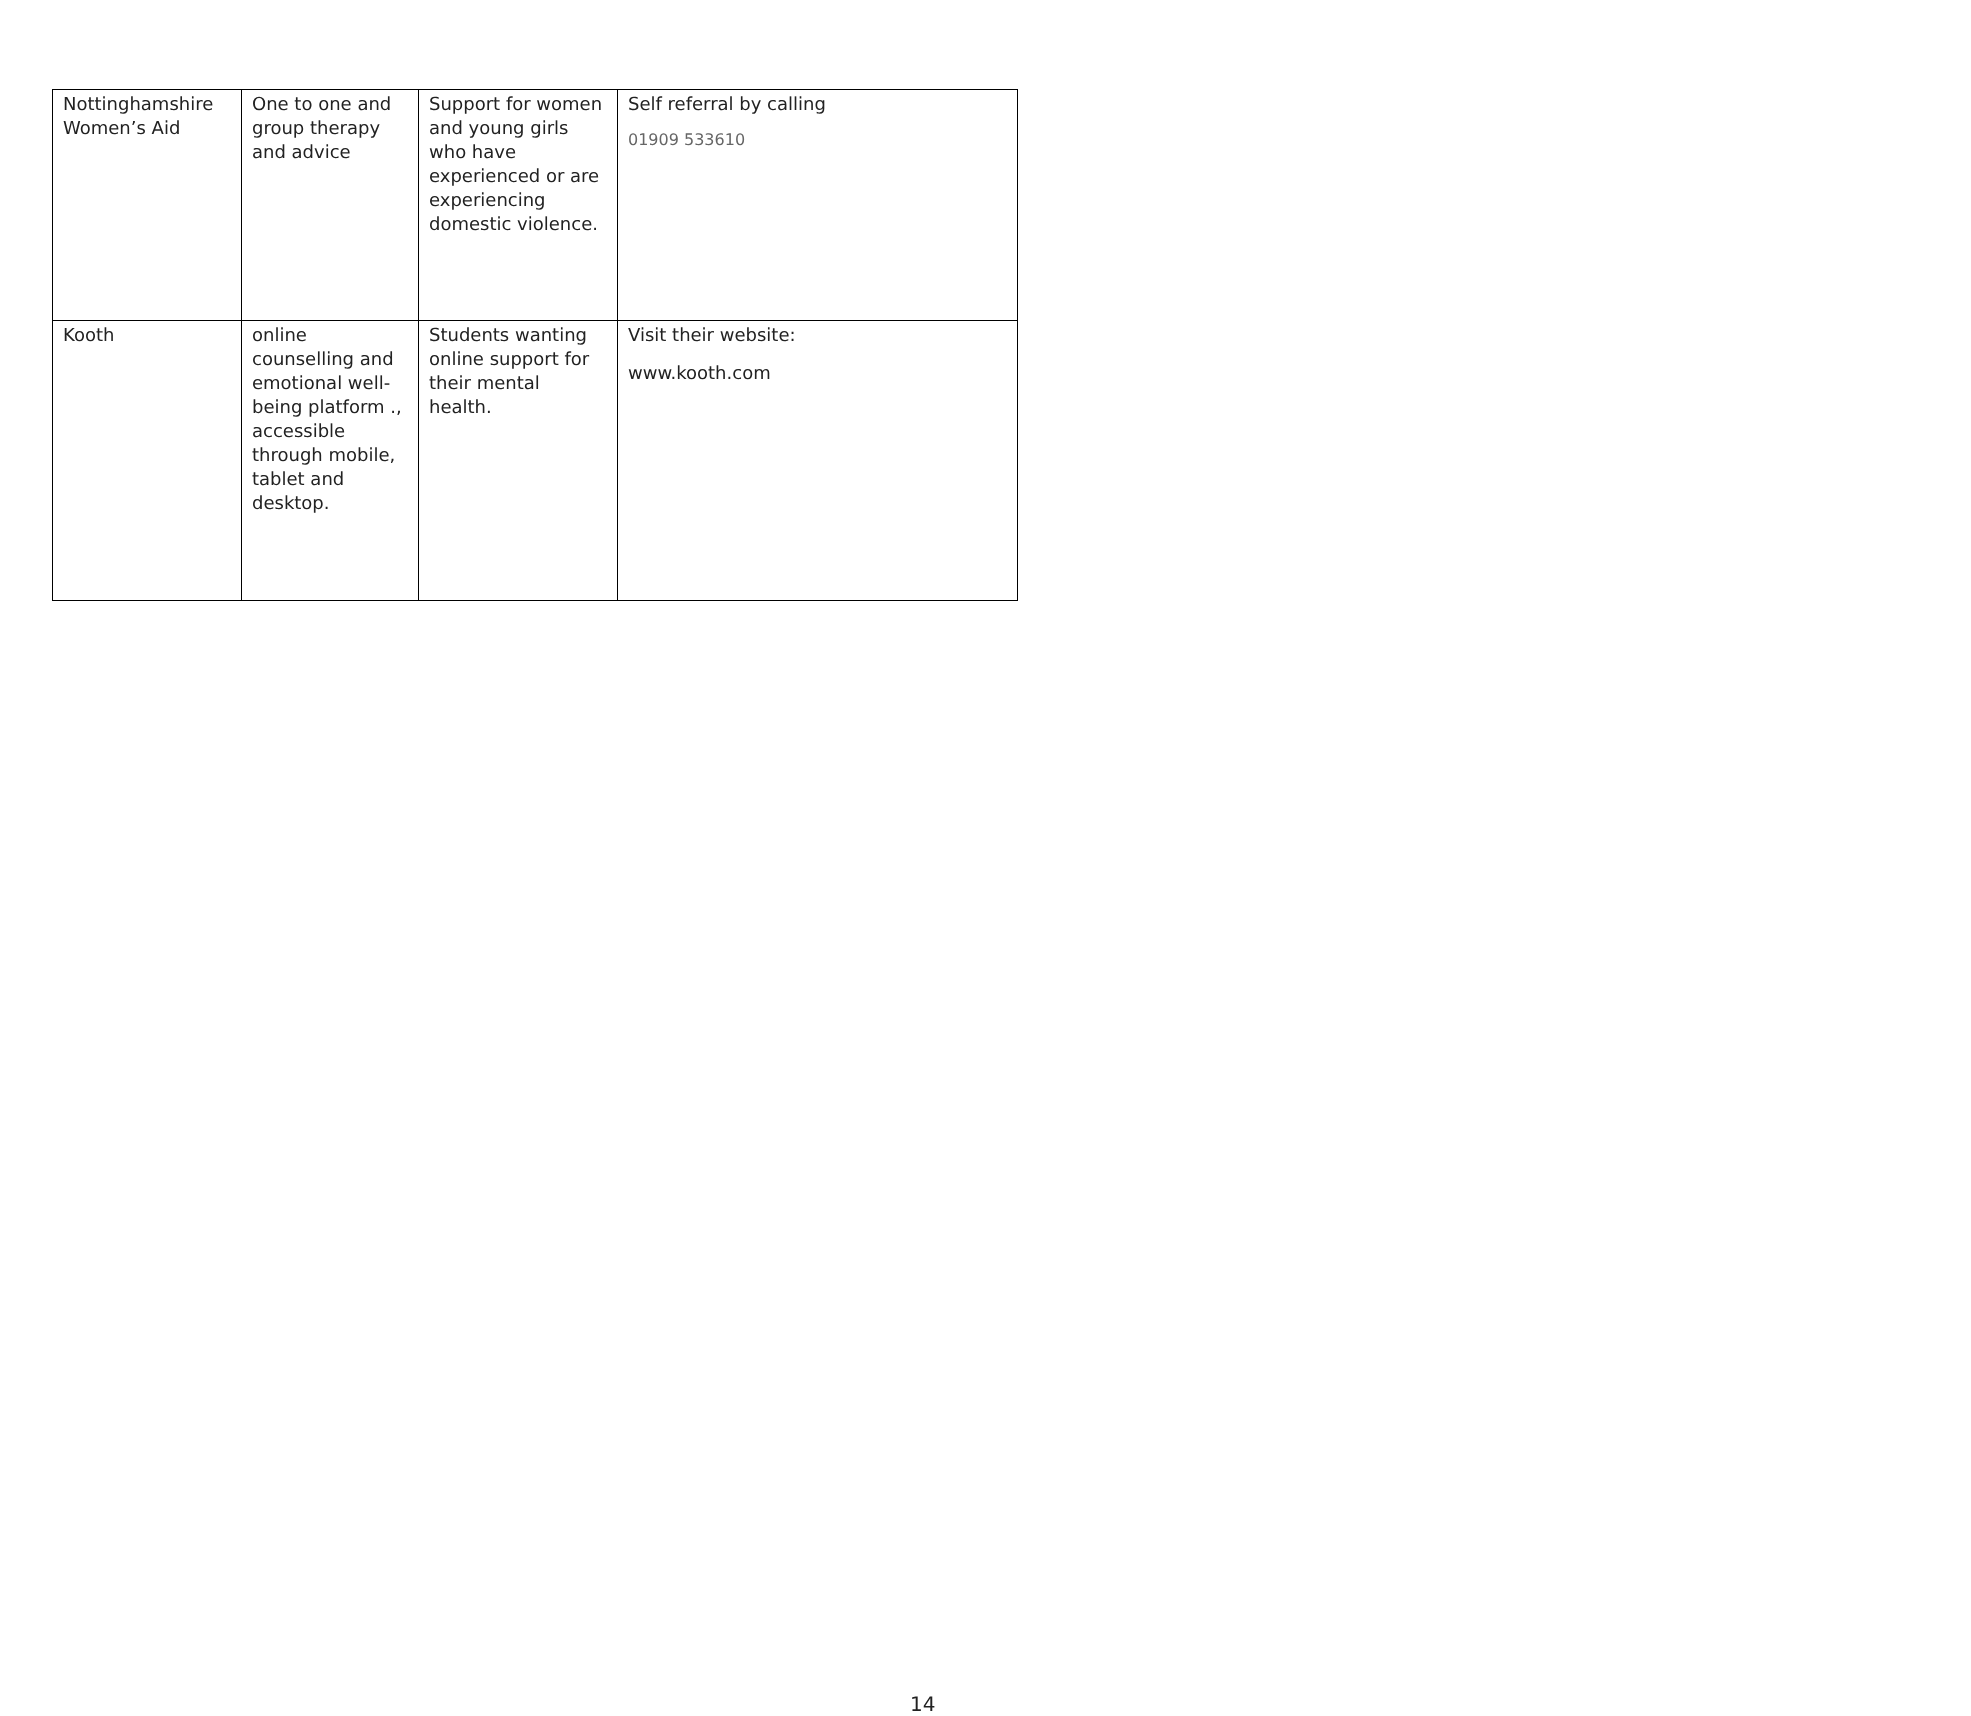| Nottinghamshire Women’s Aid | One to one and group therapy and advice | Support for women and young girls who have experienced or are experiencing domestic violence. | Self referral by calling 01909 533610 |
| Kooth | online counselling and emotional well-being platform ., accessible through mobile, tablet and desktop. | Students wanting online support for their mental health. | Visit their website: www.kooth.com |
14